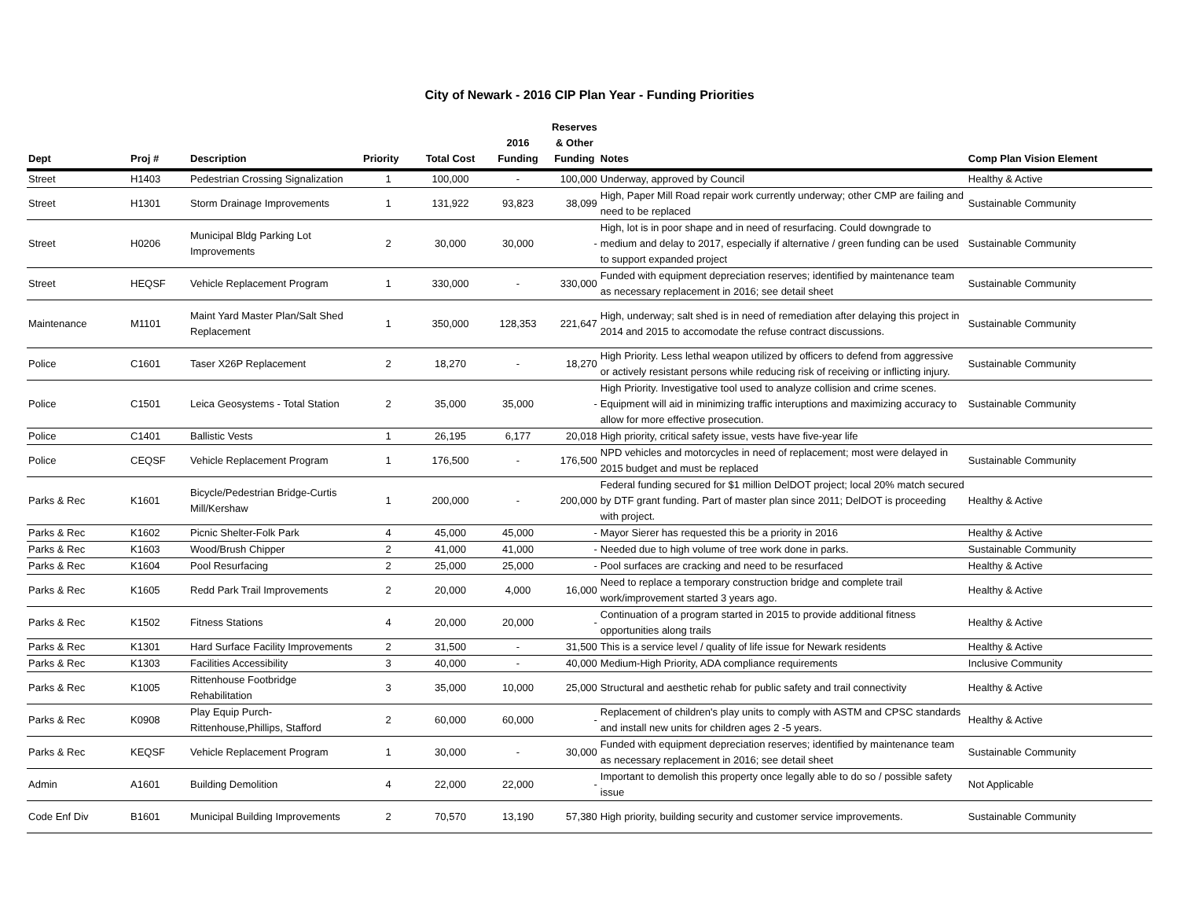City of Newark - 2016 CIP Plan Year - Funding Priorities
| Dept | Proj # | Description | Priority | Total Cost | 2016 Funding | Reserves & Other Funding | Notes | Comp Plan Vision Element |
| --- | --- | --- | --- | --- | --- | --- | --- | --- |
| Street | H1403 | Pedestrian Crossing Signalization | 1 | 100,000 | - | 100,000 | Underway, approved by Council | Healthy & Active |
| Street | H1301 | Storm Drainage Improvements | 1 | 131,922 | 93,823 | 38,099 | High, Paper Mill Road repair work currently underway; other CMP are failing and need to be replaced | Sustainable Community |
| Street | H0206 | Municipal Bldg Parking Lot Improvements | 2 | 30,000 | 30,000 | - | High, lot is in poor shape and in need of resurfacing. Could downgrade to medium and delay to 2017, especially if alternative / green funding can be used to support expanded project | Sustainable Community |
| Street | HEQSF | Vehicle Replacement Program | 1 | 330,000 | - | 330,000 | Funded with equipment depreciation reserves; identified by maintenance team as necessary replacement in 2016; see detail sheet | Sustainable Community |
| Maintenance | M1101 | Maint Yard Master Plan/Salt Shed Replacement | 1 | 350,000 | 128,353 | 221,647 | High, underway; salt shed is in need of remediation after delaying this project in 2014 and 2015 to accomodate the refuse contract discussions. | Sustainable Community |
| Police | C1601 | Taser X26P Replacement | 2 | 18,270 | - | 18,270 | High Priority. Less lethal weapon utilized by officers to defend from aggressive or actively resistant persons while reducing risk of receiving or inflicting injury. | Sustainable Community |
| Police | C1501 | Leica Geosystems - Total Station | 2 | 35,000 | 35,000 | - | High Priority. Investigative tool used to analyze collision and crime scenes. Equipment will aid in minimizing traffic interuptions and maximizing accuracy to allow for more effective prosecution. | Sustainable Community |
| Police | C1401 | Ballistic Vests | 1 | 26,195 | 6,177 | 20,018 | High priority, critical safety issue, vests have five-year life | |
| Police | CEQSF | Vehicle Replacement Program | 1 | 176,500 | - | 176,500 | NPD vehicles and motorcycles in need of replacement; most were delayed in 2015 budget and must be replaced | Sustainable Community |
| Parks & Rec | K1601 | Bicycle/Pedestrian Bridge-Curtis Mill/Kershaw | 1 | 200,000 | - | 200,000 | Federal funding secured for $1 million DelDOT project; local 20% match secured by DTF grant funding. Part of master plan since 2011; DelDOT is proceeding with project. | Healthy & Active |
| Parks & Rec | K1602 | Picnic Shelter-Folk Park | 4 | 45,000 | 45,000 | - | Mayor Sierer has requested this be a priority in 2016 | Healthy & Active |
| Parks & Rec | K1603 | Wood/Brush Chipper | 2 | 41,000 | 41,000 | - | Needed due to high volume of tree work done in parks. | Sustainable Community |
| Parks & Rec | K1604 | Pool Resurfacing | 2 | 25,000 | 25,000 | - | Pool surfaces are cracking and need to be resurfaced | Healthy & Active |
| Parks & Rec | K1605 | Redd Park Trail Improvements | 2 | 20,000 | 4,000 | 16,000 | Need to replace a temporary construction bridge and complete trail work/improvement started 3 years ago. | Healthy & Active |
| Parks & Rec | K1502 | Fitness Stations | 4 | 20,000 | 20,000 | - | Continuation of a program started in 2015 to provide additional fitness opportunities along trails | Healthy & Active |
| Parks & Rec | K1301 | Hard Surface Facility Improvements | 2 | 31,500 | - | 31,500 | This is a service level / quality of life issue for Newark residents | Healthy & Active |
| Parks & Rec | K1303 | Facilities Accessibility | 3 | 40,000 | - | 40,000 | Medium-High Priority, ADA compliance requirements | Inclusive Community |
| Parks & Rec | K1005 | Rittenhouse Footbridge Rehabilitation | 3 | 35,000 | 10,000 | 25,000 | Structural and aesthetic rehab for public safety and trail connectivity | Healthy & Active |
| Parks & Rec | K0908 | Play Equip Purch-Rittenhouse,Phillips, Stafford | 2 | 60,000 | 60,000 | - | Replacement of children's play units to comply with ASTM and CPSC standards and install new units for children ages 2 -5 years. | Healthy & Active |
| Parks & Rec | KEQSF | Vehicle Replacement Program | 1 | 30,000 | - | 30,000 | Funded with equipment depreciation reserves; identified by maintenance team as necessary replacement in 2016; see detail sheet | Sustainable Community |
| Admin | A1601 | Building Demolition | 4 | 22,000 | 22,000 | - | Important to demolish this property once legally able to do so / possible safety issue | Not Applicable |
| Code Enf Div | B1601 | Municipal Building Improvements | 2 | 70,570 | 13,190 | 57,380 | High priority, building security and customer service improvements. | Sustainable Community |